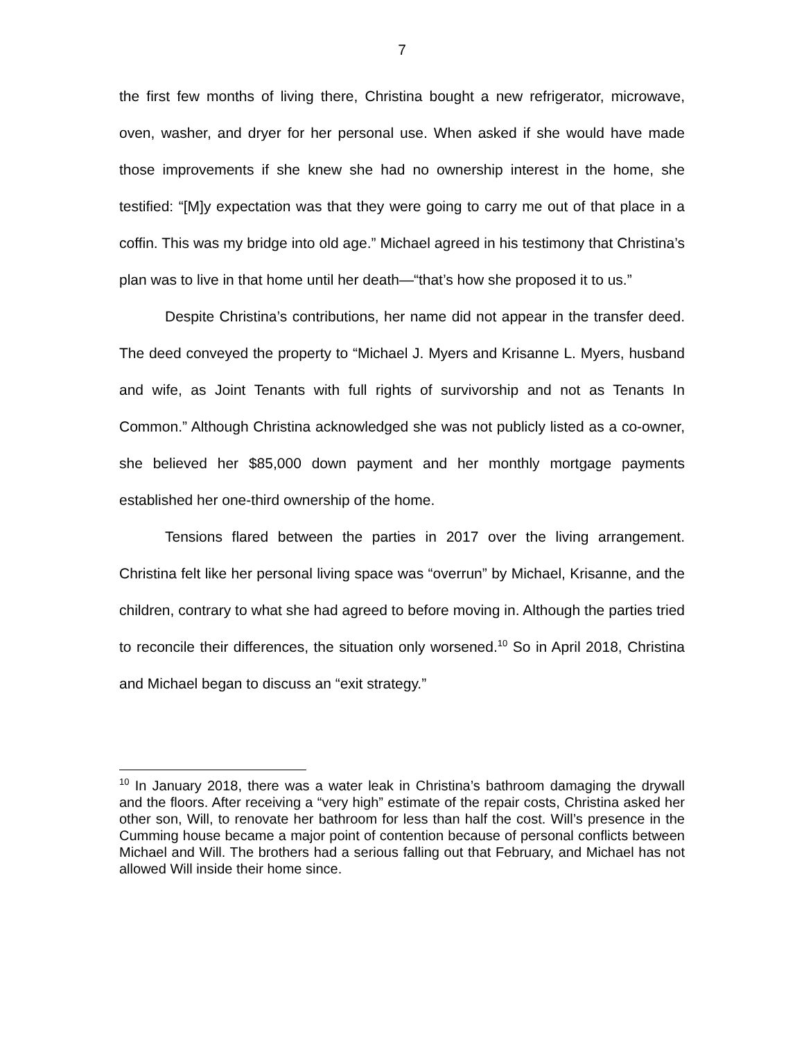7
the first few months of living there, Christina bought a new refrigerator, microwave, oven, washer, and dryer for her personal use. When asked if she would have made those improvements if she knew she had no ownership interest in the home, she testified: “[M]y expectation was that they were going to carry me out of that place in a coffin. This was my bridge into old age.” Michael agreed in his testimony that Christina’s plan was to live in that home until her death—“that’s how she proposed it to us.”
Despite Christina’s contributions, her name did not appear in the transfer deed. The deed conveyed the property to “Michael J. Myers and Krisanne L. Myers, husband and wife, as Joint Tenants with full rights of survivorship and not as Tenants In Common.” Although Christina acknowledged she was not publicly listed as a co-owner, she believed her $85,000 down payment and her monthly mortgage payments established her one-third ownership of the home.
Tensions flared between the parties in 2017 over the living arrangement. Christina felt like her personal living space was “overrun” by Michael, Krisanne, and the children, contrary to what she had agreed to before moving in. Although the parties tried to reconcile their differences, the situation only worsened.<sup>10</sup> So in April 2018, Christina and Michael began to discuss an “exit strategy.”
<sup>10</sup> In January 2018, there was a water leak in Christina’s bathroom damaging the drywall and the floors. After receiving a “very high” estimate of the repair costs, Christina asked her other son, Will, to renovate her bathroom for less than half the cost. Will’s presence in the Cumming house became a major point of contention because of personal conflicts between Michael and Will. The brothers had a serious falling out that February, and Michael has not allowed Will inside their home since.